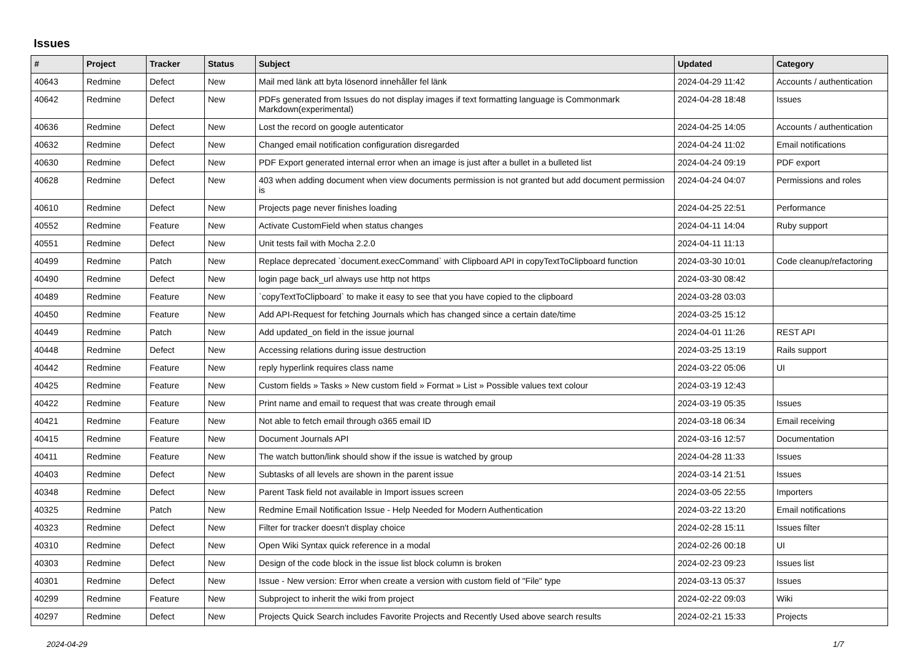Issues
| # | Project | Tracker | Status | Subject | Updated | Category |
| --- | --- | --- | --- | --- | --- | --- |
| 40643 | Redmine | Defect | New | Mail med länk att byta lösenord innehåller fel länk | 2024-04-29 11:42 | Accounts / authentication |
| 40642 | Redmine | Defect | New | PDFs generated from Issues do not display images if text formatting language is Commonmark Markdown(experimental) | 2024-04-28 18:48 | Issues |
| 40636 | Redmine | Defect | New | Lost the record on google autenticator | 2024-04-25 14:05 | Accounts / authentication |
| 40632 | Redmine | Defect | New | Changed email notification configuration disregarded | 2024-04-24 11:02 | Email notifications |
| 40630 | Redmine | Defect | New | PDF Export generated internal error when an image is just after a bullet in a bulleted list | 2024-04-24 09:19 | PDF export |
| 40628 | Redmine | Defect | New | 403 when adding document when view documents permission is not granted but add document permission is | 2024-04-24 04:07 | Permissions and roles |
| 40610 | Redmine | Defect | New | Projects page never finishes loading | 2024-04-25 22:51 | Performance |
| 40552 | Redmine | Feature | New | Activate CustomField when status changes | 2024-04-11 14:04 | Ruby support |
| 40551 | Redmine | Defect | New | Unit tests fail with Mocha 2.2.0 | 2024-04-11 11:13 | |
| 40499 | Redmine | Patch | New | Replace deprecated `document.execCommand` with Clipboard API in copyTextToClipboard function | 2024-03-30 10:01 | Code cleanup/refactoring |
| 40490 | Redmine | Defect | New | login page back_url always use http not https | 2024-03-30 08:42 | |
| 40489 | Redmine | Feature | New | `copyTextToClipboard` to make it easy to see that you have copied to the clipboard | 2024-03-28 03:03 | |
| 40450 | Redmine | Feature | New | Add API-Request for fetching Journals which has changed since a certain date/time | 2024-03-25 15:12 | |
| 40449 | Redmine | Patch | New | Add updated_on field in the issue journal | 2024-04-01 11:26 | REST API |
| 40448 | Redmine | Defect | New | Accessing relations during issue destruction | 2024-03-25 13:19 | Rails support |
| 40442 | Redmine | Feature | New | reply hyperlink requires class name | 2024-03-22 05:06 | UI |
| 40425 | Redmine | Feature | New | Custom fields » Tasks » New custom field » Format » List » Possible values text colour | 2024-03-19 12:43 | |
| 40422 | Redmine | Feature | New | Print name and email to request that was create through email | 2024-03-19 05:35 | Issues |
| 40421 | Redmine | Feature | New | Not able to fetch email through o365 email ID | 2024-03-18 06:34 | Email receiving |
| 40415 | Redmine | Feature | New | Document Journals API | 2024-03-16 12:57 | Documentation |
| 40411 | Redmine | Feature | New | The watch button/link should show if the issue is watched by group | 2024-04-28 11:33 | Issues |
| 40403 | Redmine | Defect | New | Subtasks of all levels are shown in the parent issue | 2024-03-14 21:51 | Issues |
| 40348 | Redmine | Defect | New | Parent Task field not available in Import issues screen | 2024-03-05 22:55 | Importers |
| 40325 | Redmine | Patch | New | Redmine Email Notification Issue - Help Needed for Modern Authentication | 2024-03-22 13:20 | Email notifications |
| 40323 | Redmine | Defect | New | Filter for tracker doesn't display choice | 2024-02-28 15:11 | Issues filter |
| 40310 | Redmine | Defect | New | Open Wiki Syntax quick reference in a modal | 2024-02-26 00:18 | UI |
| 40303 | Redmine | Defect | New | Design of the code block in the issue list block column is broken | 2024-02-23 09:23 | Issues list |
| 40301 | Redmine | Defect | New | Issue - New version: Error when create a version with custom field of "File" type | 2024-03-13 05:37 | Issues |
| 40299 | Redmine | Feature | New | Subproject to inherit the wiki from project | 2024-02-22 09:03 | Wiki |
| 40297 | Redmine | Defect | New | Projects Quick Search includes Favorite Projects and Recently Used above search results | 2024-02-21 15:33 | Projects |
2024-04-29 1/7